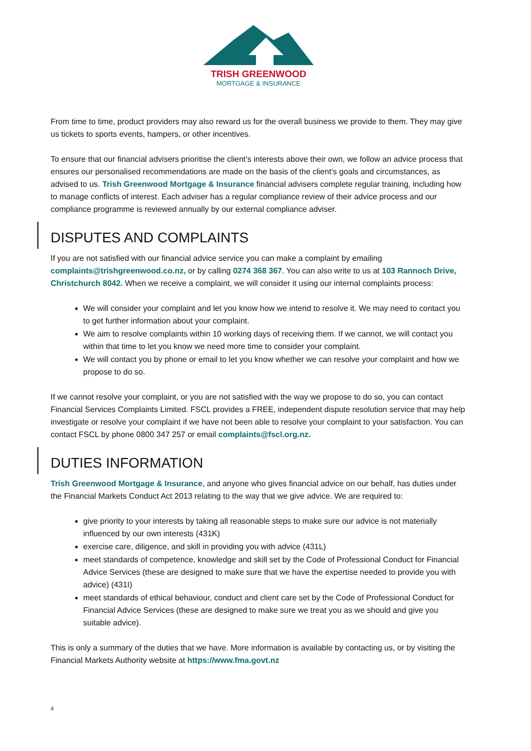TRISH GREENWOOD
MORTGAGE & INSURANCE
From time to time, product providers may also reward us for the overall business we provide to them. They may give us tickets to sports events, hampers, or other incentives.
To ensure that our financial advisers prioritise the client’s interests above their own, we follow an advice process that ensures our personalised recommendations are made on the basis of the client’s goals and circumstances, as advised to us. Trish Greenwood Mortgage & Insurance financial advisers complete regular training, including how to manage conflicts of interest. Each adviser has a regular compliance review of their advice process and our compliance programme is reviewed annually by our external compliance adviser.
DISPUTES AND COMPLAINTS
If you are not satisfied with our financial advice service you can make a complaint by emailing complaints@trishgreenwood.co.nz, or by calling 0274 368 367. You can also write to us at 103 Rannoch Drive, Christchurch 8042. When we receive a complaint, we will consider it using our internal complaints process:
We will consider your complaint and let you know how we intend to resolve it. We may need to contact you to get further information about your complaint.
We aim to resolve complaints within 10 working days of receiving them. If we cannot, we will contact you within that time to let you know we need more time to consider your complaint.
We will contact you by phone or email to let you know whether we can resolve your complaint and how we propose to do so.
If we cannot resolve your complaint, or you are not satisfied with the way we propose to do so, you can contact Financial Services Complaints Limited. FSCL provides a FREE, independent dispute resolution service that may help investigate or resolve your complaint if we have not been able to resolve your complaint to your satisfaction. You can contact FSCL by phone 0800 347 257 or email complaints@fscl.org.nz.
DUTIES INFORMATION
Trish Greenwood Mortgage & Insurance, and anyone who gives financial advice on our behalf, has duties under the Financial Markets Conduct Act 2013 relating to the way that we give advice. We are required to:
give priority to your interests by taking all reasonable steps to make sure our advice is not materially influenced by our own interests (431K)
exercise care, diligence, and skill in providing you with advice (431L)
meet standards of competence, knowledge and skill set by the Code of Professional Conduct for Financial Advice Services (these are designed to make sure that we have the expertise needed to provide you with advice) (431I)
meet standards of ethical behaviour, conduct and client care set by the Code of Professional Conduct for Financial Advice Services (these are designed to make sure we treat you as we should and give you suitable advice).
This is only a summary of the duties that we have. More information is available by contacting us, or by visiting the Financial Markets Authority website at https://www.fma.govt.nz
4